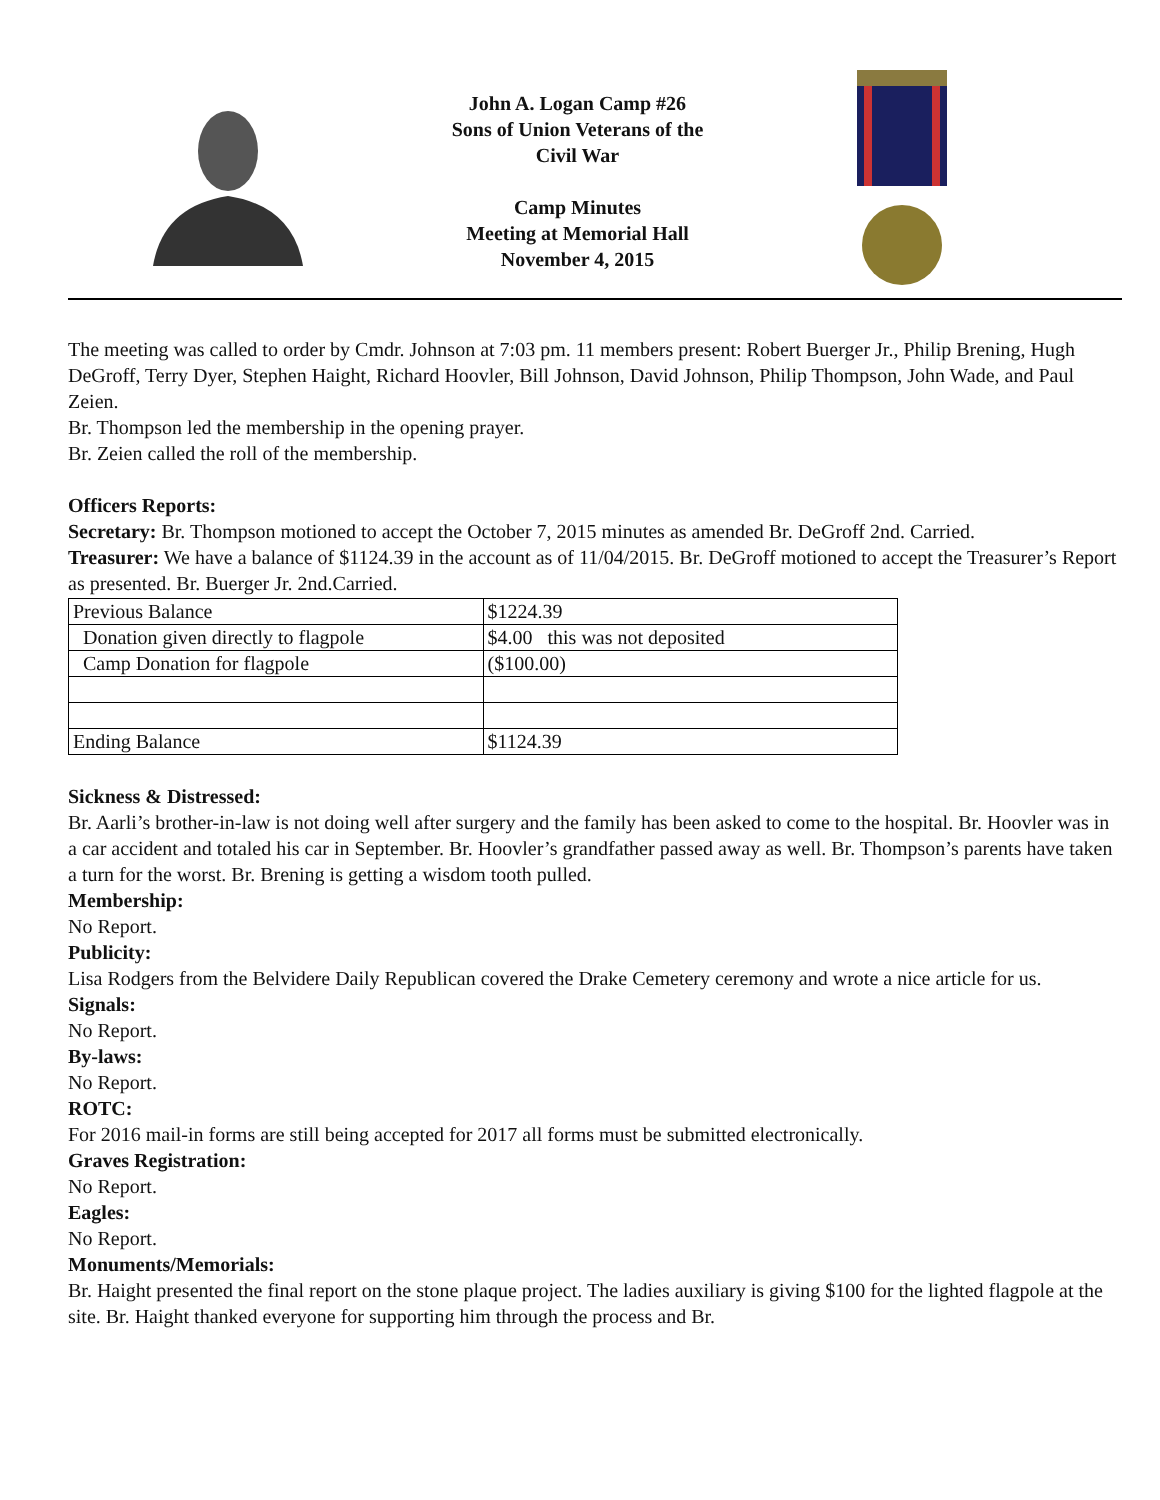John A. Logan Camp #26
Sons of Union Veterans of the
Civil War
Camp Minutes
Meeting at Memorial Hall
November 4, 2015
The meeting was called to order by Cmdr. Johnson at 7:03 pm. 11 members present: Robert Buerger Jr., Philip Brening, Hugh DeGroff, Terry Dyer, Stephen Haight, Richard Hoovler, Bill Johnson, David Johnson, Philip Thompson, John Wade, and Paul Zeien.
Br. Thompson led the membership in the opening prayer.
Br. Zeien called the roll of the membership.
Officers Reports:
Secretary: Br. Thompson motioned to accept the October 7, 2015 minutes as amended Br. DeGroff 2nd. Carried.
Treasurer: We have a balance of $1124.39 in the account as of 11/04/2015. Br. DeGroff motioned to accept the Treasurer’s Report as presented. Br. Buerger Jr. 2nd.Carried.
| Previous Balance | $1224.39 |
| Donation given directly to flagpole | $4.00 this was not deposited |
| Camp Donation for flagpole | ($100.00) |
| Ending Balance | $1124.39 |
Sickness & Distressed:
Br. Aarli’s brother-in-law is not doing well after surgery and the family has been asked to come to the hospital. Br. Hoovler was in a car accident and totaled his car in September. Br. Hoovler’s grandfather passed away as well. Br. Thompson’s parents have taken a turn for the worst. Br. Brening is getting a wisdom tooth pulled.
Membership:
No Report.
Publicity:
Lisa Rodgers from the Belvidere Daily Republican covered the Drake Cemetery ceremony and wrote a nice article for us.
Signals:
No Report.
By-laws:
No Report.
ROTC:
For 2016 mail-in forms are still being accepted for 2017 all forms must be submitted electronically.
Graves Registration:
No Report.
Eagles:
No Report.
Monuments/Memorials:
Br. Haight presented the final report on the stone plaque project. The ladies auxiliary is giving $100 for the lighted flagpole at the site. Br. Haight thanked everyone for supporting him through the process and Br.